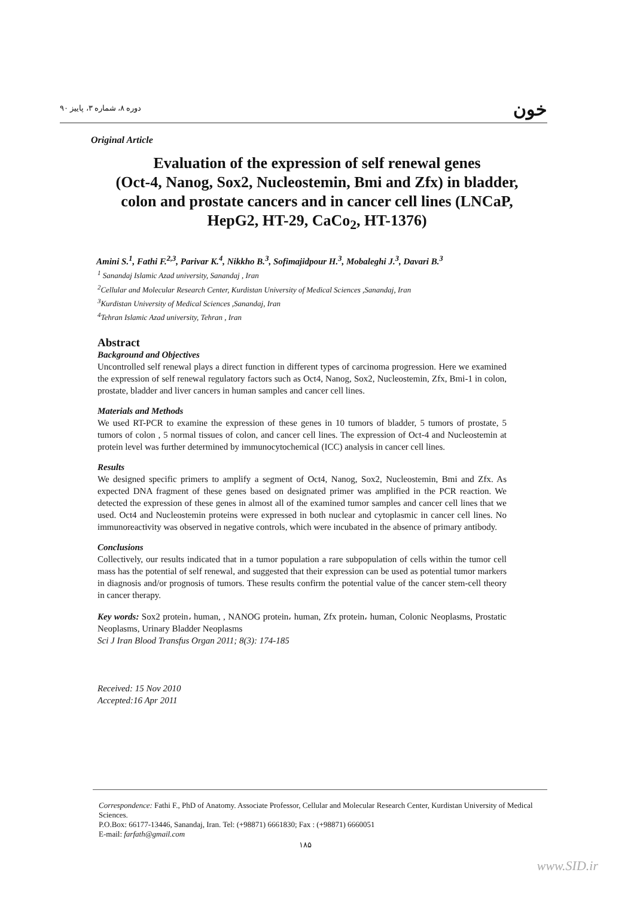دوره ۸، شماره ۳، پاییز ۹۰ خون
Original Article
Evaluation of the expression of self renewal genes
(Oct-4, Nanog, Sox2, Nucleostemin, Bmi and Zfx) in bladder,
colon and prostate cancers and in cancer cell lines (LNCaP,
HepG2, HT-29, CaCo<sub>2</sub>, HT-1376)
Amini S.<sup>1</sup>, Fathi F.<sup>2,3</sup>, Parivar K.<sup>4</sup>, Nikkho B.<sup>3</sup>, Sofimajidpour H.<sup>3</sup>, Mobaleghi J.<sup>3</sup>, Davari B.<sup>3</sup>
<sup>1</sup> Sanandaj Islamic Azad university, Sanandaj , Iran
<sup>2</sup> Cellular and Molecular Research Center, Kurdistan University of Medical Sciences ,Sanandaj, Iran
<sup>3</sup> Kurdistan University of Medical Sciences ,Sanandaj, Iran
<sup>4</sup> Tehran Islamic Azad university, Tehran , Iran
Abstract
Background and Objectives
Uncontrolled self renewal plays a direct function in different types of carcinoma progression. Here we examined the expression of self renewal regulatory factors such as Oct4, Nanog, Sox2, Nucleostemin, Zfx, Bmi-1 in colon, prostate, bladder and liver cancers in human samples and cancer cell lines.
Materials and Methods
We used RT-PCR to examine the expression of these genes in 10 tumors of bladder, 5 tumors of prostate, 5 tumors of colon , 5 normal tissues of colon, and cancer cell lines. The expression of Oct-4 and Nucleostemin at protein level was further determined by immunocytochemical (ICC) analysis in cancer cell lines.
Results
We designed specific primers to amplify a segment of Oct4, Nanog, Sox2, Nucleostemin, Bmi and Zfx. As expected DNA fragment of these genes based on designated primer was amplified in the PCR reaction. We detected the expression of these genes in almost all of the examined tumor samples and cancer cell lines that we used. Oct4 and Nucleostemin proteins were expressed in both nuclear and cytoplasmic in cancer cell lines. No immunoreactivity was observed in negative controls, which were incubated in the absence of primary antibody.
Conclusions
Collectively, our results indicated that in a tumor population a rare subpopulation of cells within the tumor cell mass has the potential of self renewal, and suggested that their expression can be used as potential tumor markers in diagnosis and/or prognosis of tumors. These results confirm the potential value of the cancer stem-cell theory in cancer therapy.
Key words: Sox2 protein، human, , NANOG protein، human, Zfx protein، human, Colonic Neoplasms, Prostatic Neoplasms, Urinary Bladder Neoplasms
Sci J Iran Blood Transfus Organ 2011; 8(3): 174-185
Received: 15 Nov 2010
Accepted:16 Apr 2011
Correspondence: Fathi F., PhD of Anatomy. Associate Professor, Cellular and Molecular Research Center, Kurdistan University of Medical Sciences.
P.O.Box: 66177-13446, Sanandaj, Iran. Tel: (+98871) 6661830; Fax : (+98871) 6660051
E-mail: farfath@gmail.com
۱۸۵
www.SID.ir